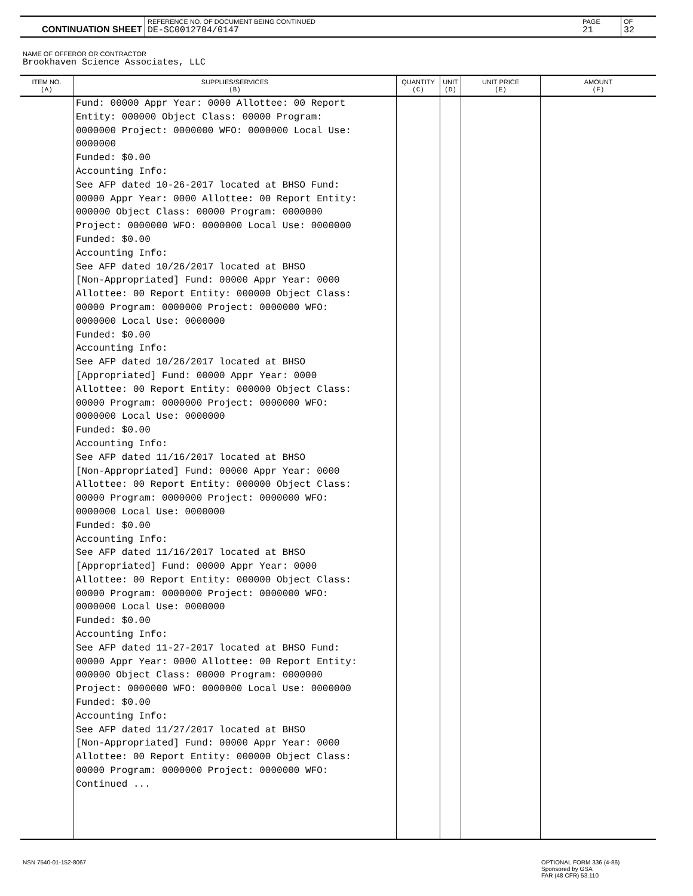| CONTINUATION SHEET | REFERENCE NO. OF DOCUMENT BEING CONTINUED DE-SC0012704/0147 | PAGE 21 | OF 32 |
NAME OF OFFEROR OR CONTRACTOR
Brookhaven Science Associates, LLC
| ITEM NO. (A) | SUPPLIES/SERVICES (B) | QUANTITY (C) | UNIT (D) | UNIT PRICE (E) | AMOUNT (F) |
| --- | --- | --- | --- | --- | --- |
| | Fund: 00000 Appr Year: 0000 Allottee: 00 Report Entity: 000000 Object Class: 00000 Program: 0000000 Project: 0000000 WFO: 0000000 Local Use: 0000000 Funded: $0.00 Accounting Info: See AFP dated 10-26-2017 located at BHSO Fund: 00000 Appr Year: 0000 Allottee: 00 Report Entity: 000000 Object Class: 00000 Program: 0000000 Project: 0000000 WFO: 0000000 Local Use: 0000000 Funded: $0.00 Accounting Info: See AFP dated 10/26/2017 located at BHSO [Non-Appropriated] Fund: 00000 Appr Year: 0000 Allottee: 00 Report Entity: 000000 Object Class: 00000 Program: 0000000 Project: 0000000 WFO: 0000000 Local Use: 0000000 Funded: $0.00 Accounting Info: See AFP dated 10/26/2017 located at BHSO [Appropriated] Fund: 00000 Appr Year: 0000 Allottee: 00 Report Entity: 000000 Object Class: 00000 Program: 0000000 Project: 0000000 WFO: 0000000 Local Use: 0000000 Funded: $0.00 Accounting Info: See AFP dated 11/16/2017 located at BHSO [Non-Appropriated] Fund: 00000 Appr Year: 0000 Allottee: 00 Report Entity: 000000 Object Class: 00000 Program: 0000000 Project: 0000000 WFO: 0000000 Local Use: 0000000 Funded: $0.00 Accounting Info: See AFP dated 11/16/2017 located at BHSO [Appropriated] Fund: 00000 Appr Year: 0000 Allottee: 00 Report Entity: 000000 Object Class: 00000 Program: 0000000 Project: 0000000 WFO: 0000000 Local Use: 0000000 Funded: $0.00 Accounting Info: See AFP dated 11-27-2017 located at BHSO Fund: 00000 Appr Year: 0000 Allottee: 00 Report Entity: 000000 Object Class: 00000 Program: 0000000 Project: 0000000 WFO: 0000000 Local Use: 0000000 Funded: $0.00 Accounting Info: See AFP dated 11/27/2017 located at BHSO [Non-Appropriated] Fund: 00000 Appr Year: 0000 Allottee: 00 Report Entity: 000000 Object Class: 00000 Program: 0000000 Project: 0000000 WFO: Continued ... | | | | |
NSN 7540-01-152-8067
OPTIONAL FORM 336 (4-86)
Sponsored by GSA
FAR (48 CFR) 53.110